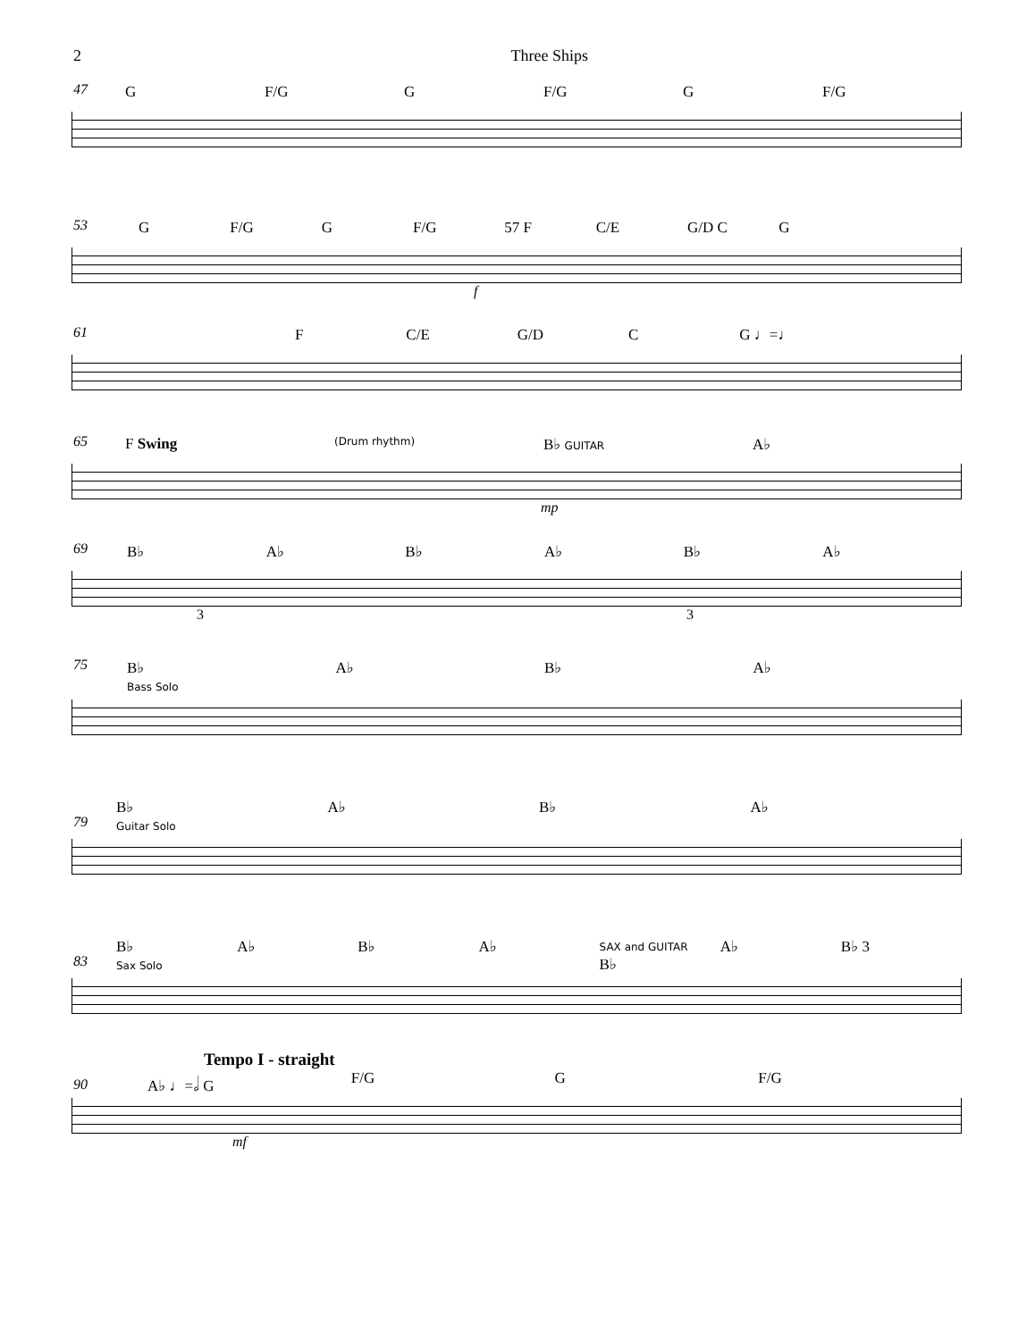2 Three Ships
47
G F/G G F/G G F/G
53
G F/G G F/G 57 F C/E G/D C G
f
61
F C/E G/D C G ♩=♩
65
F Swing (Drum rhythm) B♭ GUITAR A♭
mp
69
B♭ A♭ B♭ A♭ B♭ A♭
3 3
75
B♭
Bass Solo A♭ B♭ A♭
79
B♭
Guitar Solo A♭ B♭ A♭
83
B♭
Sax Solo A♭ B♭ A♭ SAX and GUITAR
B♭ A♭ B♭ 3
90
Tempo I - straight
A♭ ♩=𝅗𝅥 G F/G G F/G
mf